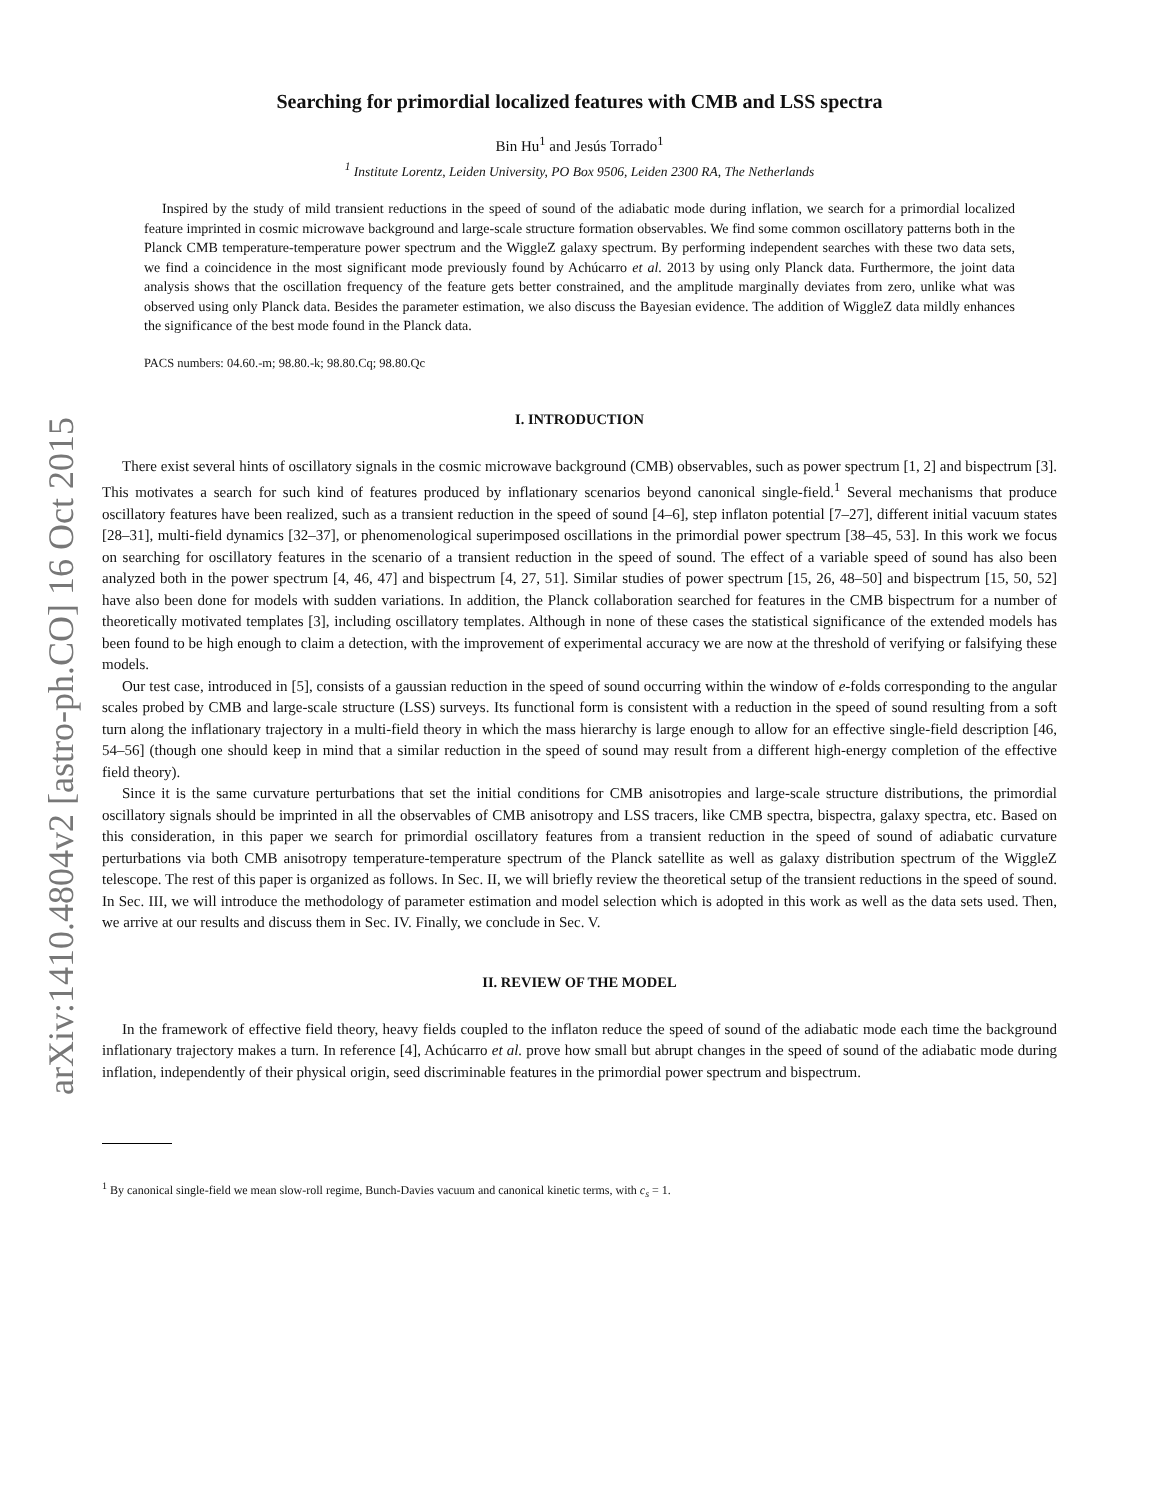arXiv:1410.4804v2 [astro-ph.CO] 16 Oct 2015
Searching for primordial localized features with CMB and LSS spectra
Bin Hu<sup>1</sup> and Jesús Torrado<sup>1</sup>
<sup>1</sup> Institute Lorentz, Leiden University, PO Box 9506, Leiden 2300 RA, The Netherlands
Inspired by the study of mild transient reductions in the speed of sound of the adiabatic mode during inflation, we search for a primordial localized feature imprinted in cosmic microwave background and large-scale structure formation observables. We find some common oscillatory patterns both in the Planck CMB temperature-temperature power spectrum and the WiggleZ galaxy spectrum. By performing independent searches with these two data sets, we find a coincidence in the most significant mode previously found by Achúcarro et al. 2013 by using only Planck data. Furthermore, the joint data analysis shows that the oscillation frequency of the feature gets better constrained, and the amplitude marginally deviates from zero, unlike what was observed using only Planck data. Besides the parameter estimation, we also discuss the Bayesian evidence. The addition of WiggleZ data mildly enhances the significance of the best mode found in the Planck data.
PACS numbers: 04.60.-m; 98.80.-k; 98.80.Cq; 98.80.Qc
I. INTRODUCTION
There exist several hints of oscillatory signals in the cosmic microwave background (CMB) observables, such as power spectrum [1, 2] and bispectrum [3]. This motivates a search for such kind of features produced by inflationary scenarios beyond canonical single-field.<sup>1</sup> Several mechanisms that produce oscillatory features have been realized, such as a transient reduction in the speed of sound [4–6], step inflaton potential [7–27], different initial vacuum states [28–31], multi-field dynamics [32–37], or phenomenological superimposed oscillations in the primordial power spectrum [38–45, 53]. In this work we focus on searching for oscillatory features in the scenario of a transient reduction in the speed of sound. The effect of a variable speed of sound has also been analyzed both in the power spectrum [4, 46, 47] and bispectrum [4, 27, 51]. Similar studies of power spectrum [15, 26, 48–50] and bispectrum [15, 50, 52] have also been done for models with sudden variations. In addition, the Planck collaboration searched for features in the CMB bispectrum for a number of theoretically motivated templates [3], including oscillatory templates. Although in none of these cases the statistical significance of the extended models has been found to be high enough to claim a detection, with the improvement of experimental accuracy we are now at the threshold of verifying or falsifying these models.
Our test case, introduced in [5], consists of a gaussian reduction in the speed of sound occurring within the window of e-folds corresponding to the angular scales probed by CMB and large-scale structure (LSS) surveys. Its functional form is consistent with a reduction in the speed of sound resulting from a soft turn along the inflationary trajectory in a multi-field theory in which the mass hierarchy is large enough to allow for an effective single-field description [46, 54–56] (though one should keep in mind that a similar reduction in the speed of sound may result from a different high-energy completion of the effective field theory).
Since it is the same curvature perturbations that set the initial conditions for CMB anisotropies and large-scale structure distributions, the primordial oscillatory signals should be imprinted in all the observables of CMB anisotropy and LSS tracers, like CMB spectra, bispectra, galaxy spectra, etc. Based on this consideration, in this paper we search for primordial oscillatory features from a transient reduction in the speed of sound of adiabatic curvature perturbations via both CMB anisotropy temperature-temperature spectrum of the Planck satellite as well as galaxy distribution spectrum of the WiggleZ telescope. The rest of this paper is organized as follows. In Sec. II, we will briefly review the theoretical setup of the transient reductions in the speed of sound. In Sec. III, we will introduce the methodology of parameter estimation and model selection which is adopted in this work as well as the data sets used. Then, we arrive at our results and discuss them in Sec. IV. Finally, we conclude in Sec. V.
II. REVIEW OF THE MODEL
In the framework of effective field theory, heavy fields coupled to the inflaton reduce the speed of sound of the adiabatic mode each time the background inflationary trajectory makes a turn. In reference [4], Achúcarro et al. prove how small but abrupt changes in the speed of sound of the adiabatic mode during inflation, independently of their physical origin, seed discriminable features in the primordial power spectrum and bispectrum.
<sup>1</sup> By canonical single-field we mean slow-roll regime, Bunch-Davies vacuum and canonical kinetic terms, with c<sub>s</sub> = 1.